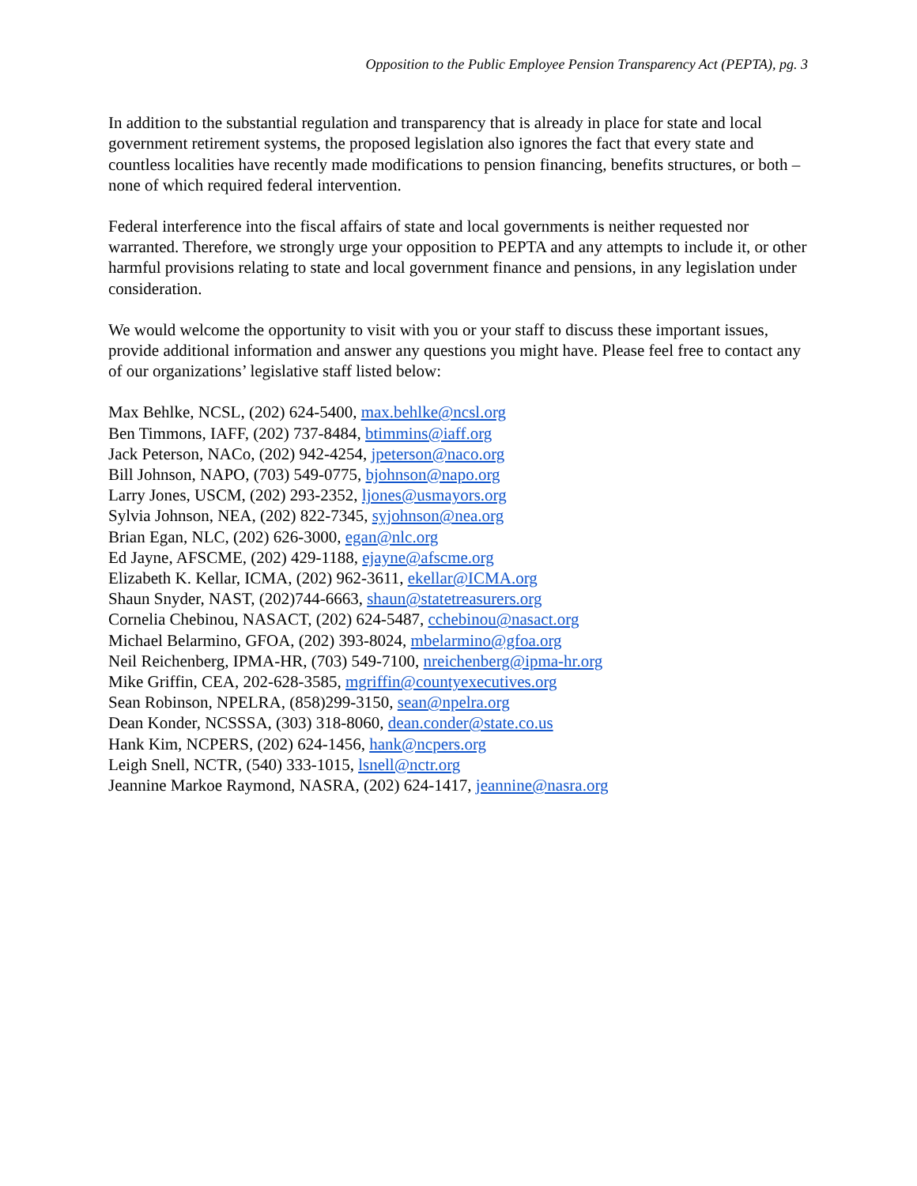Opposition to the Public Employee Pension Transparency Act (PEPTA), pg. 3
In addition to the substantial regulation and transparency that is already in place for state and local government retirement systems, the proposed legislation also ignores the fact that every state and countless localities have recently made modifications to pension financing, benefits structures, or both – none of which required federal intervention.
Federal interference into the fiscal affairs of state and local governments is neither requested nor warranted. Therefore, we strongly urge your opposition to PEPTA and any attempts to include it, or other harmful provisions relating to state and local government finance and pensions, in any legislation under consideration.
We would welcome the opportunity to visit with you or your staff to discuss these important issues, provide additional information and answer any questions you might have. Please feel free to contact any of our organizations’ legislative staff listed below:
Max Behlke, NCSL, (202) 624-5400, max.behlke@ncsl.org
Ben Timmons, IAFF, (202) 737-8484, btimmins@iaff.org
Jack Peterson, NACo, (202) 942-4254, jpeterson@naco.org
Bill Johnson, NAPO, (703) 549-0775, bjohnson@napo.org
Larry Jones, USCM, (202) 293-2352, ljones@usmayors.org
Sylvia Johnson, NEA, (202) 822-7345, syjohnson@nea.org
Brian Egan, NLC, (202) 626-3000, egan@nlc.org
Ed Jayne, AFSCME, (202) 429-1188, ejayne@afscme.org
Elizabeth K. Kellar, ICMA, (202) 962-3611, ekellar@ICMA.org
Shaun Snyder, NAST, (202)744-6663, shaun@statetreasurers.org
Cornelia Chebinou, NASACT, (202) 624-5487, cchebinou@nasact.org
Michael Belarmino, GFOA, (202) 393-8024, mbelarmino@gfoa.org
Neil Reichenberg, IPMA-HR, (703) 549-7100, nreichenberg@ipma-hr.org
Mike Griffin, CEA, 202-628-3585, mgriffin@countyexecutives.org
Sean Robinson, NPELRA, (858)299-3150, sean@npelra.org
Dean Konder, NCSSSA, (303) 318-8060, dean.conder@state.co.us
Hank Kim, NCPERS, (202) 624-1456, hank@ncpers.org
Leigh Snell, NCTR, (540) 333-1015, lsnell@nctr.org
Jeannine Markoe Raymond, NASRA, (202) 624-1417, jeannine@nasra.org